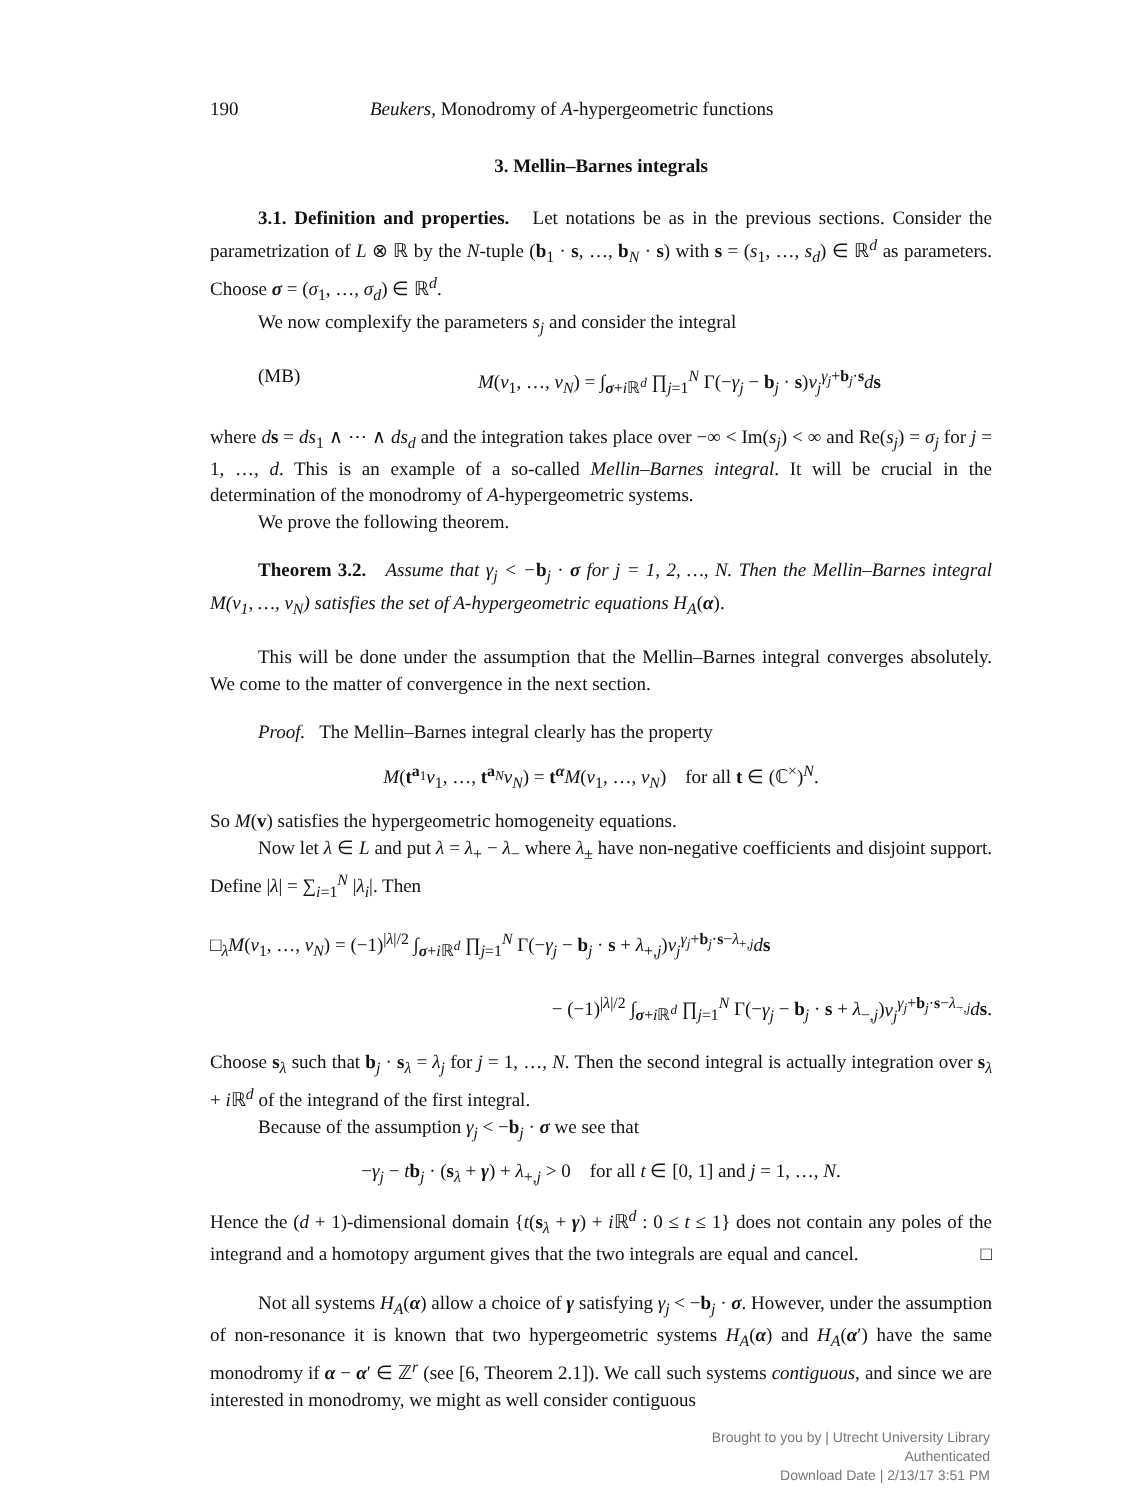190 Beukers, Monodromy of A-hypergeometric functions
3. Mellin–Barnes integrals
3.1. Definition and properties. Let notations be as in the previous sections. Consider the parametrization of L ⊗ ℝ by the N-tuple (b<sub>1</sub> · s, …, b<sub>N</sub> · s) with s = (s<sub>1</sub>, …, s<sub>d</sub>) ∈ ℝ<sup>d</sup> as parameters. Choose σ = (σ<sub>1</sub>, …, σ<sub>d</sub>) ∈ ℝ<sup>d</sup>.
We now complexify the parameters s<sub>j</sub> and consider the integral
(MB) M(v<sub>1</sub>, …, v<sub>N</sub>) = ∫<sub>σ+i ℝ<sup>d</sup></sub> ∏<sub>j=1</sub><sup>N</sup> Γ(−γ<sub>j</sub> − b<sub>j</sub> · s)v<sub>j</sub><sup>γ<sub>j</sub>+b<sub>j</sub>·s</sup>ds
where ds = ds<sub>1</sub> ∧ ⋯ ∧ ds<sub>d</sub> and the integration takes place over −∞ < Im(s<sub>j</sub>) < ∞ and Re(s<sub>j</sub>) = σ<sub>j</sub> for j = 1, …, d. This is an example of a so-called Mellin–Barnes integral. It will be crucial in the determination of the monodromy of A-hypergeometric systems.
We prove the following theorem.
Theorem 3.2. Assume that γ<sub>j</sub> < −b<sub>j</sub> · σ for j = 1, 2, …, N. Then the Mellin–Barnes integral M(v<sub>1</sub>, …, v<sub>N</sub>) satisfies the set of A-hypergeometric equations H<sub>A</sub>(α).
This will be done under the assumption that the Mellin–Barnes integral converges absolutely. We come to the matter of convergence in the next section.
Proof. The Mellin–Barnes integral clearly has the property
M(t<sup>a<sub>1</sub></sup>v<sub>1</sub>, …, t<sup>a<sub>N</sub></sup>v<sub>N</sub>) = t<sup>α</sup>M(v<sub>1</sub>, …, v<sub>N</sub>) for all t ∈ (ℂ<sup>×</sup>)<sup>N</sup>.
So M(v) satisfies the hypergeometric homogeneity equations.
Now let λ ∈ L and put λ = λ<sub>+</sub> − λ<sub>−</sub> where λ<sub>±</sub> have non-negative coefficients and disjoint support. Define |λ| = ∑<sub>i=1</sub><sup>N</sup> |λ<sub>i</sub>|. Then
□<sub>λ</sub>M(v<sub>1</sub>, …, v<sub>N</sub>) = (−1)<sup>|λ|/2</sup> ∫<sub>σ+i ℝ<sup>d</sup></sub> ∏<sub>j=1</sub><sup>N</sup> Γ(−γ<sub>j</sub> − b<sub>j</sub> · s + λ<sub>+,j</sub>)v<sub>j</sub><sup>γ<sub>j</sub>+b<sub>j</sub>·s−λ<sub>+,j</sub></sup>ds
− (−1)<sup>|λ|/2</sup> ∫<sub>σ+i ℝ<sup>d</sup></sub> ∏<sub>j=1</sub><sup>N</sup> Γ(−γ<sub>j</sub> − b<sub>j</sub> · s + λ<sub>−,j</sub>)v<sub>j</sub><sup>γ<sub>j</sub>+b<sub>j</sub>·s−λ<sub>−,j</sub></sup>ds.
Choose s<sub>λ</sub> such that b<sub>j</sub> · s<sub>λ</sub> = λ<sub>j</sub> for j = 1, …, N. Then the second integral is actually integration over s<sub>λ</sub> + i ℝ<sup>d</sup> of the integrand of the first integral.
Because of the assumption γ<sub>j</sub> < −b<sub>j</sub> · σ we see that
−γ<sub>j</sub> − tb<sub>j</sub> · (s<sub>λ</sub> + γ) + λ<sub>+,j</sub> > 0 for all t ∈ [0, 1] and j = 1, …, N.
Hence the (d + 1)-dimensional domain {t(s<sub>λ</sub> + γ) + i ℝ<sup>d</sup> : 0 ≤ t ≤ 1} does not contain any poles of the integrand and a homotopy argument gives that the two integrals are equal and cancel. □
Not all systems H<sub>A</sub>(α) allow a choice of γ satisfying γ<sub>j</sub> < −b<sub>j</sub> · σ. However, under the assumption of non-resonance it is known that two hypergeometric systems H<sub>A</sub>(α) and H<sub>A</sub>(α′) have the same monodromy if α − α′ ∈ ℤ<sup>r</sup> (see [6, Theorem 2.1]). We call such systems contiguous, and since we are interested in monodromy, we might as well consider contiguous
Brought to you by | Utrecht University Library
Authenticated
Download Date | 2/13/17 3:51 PM